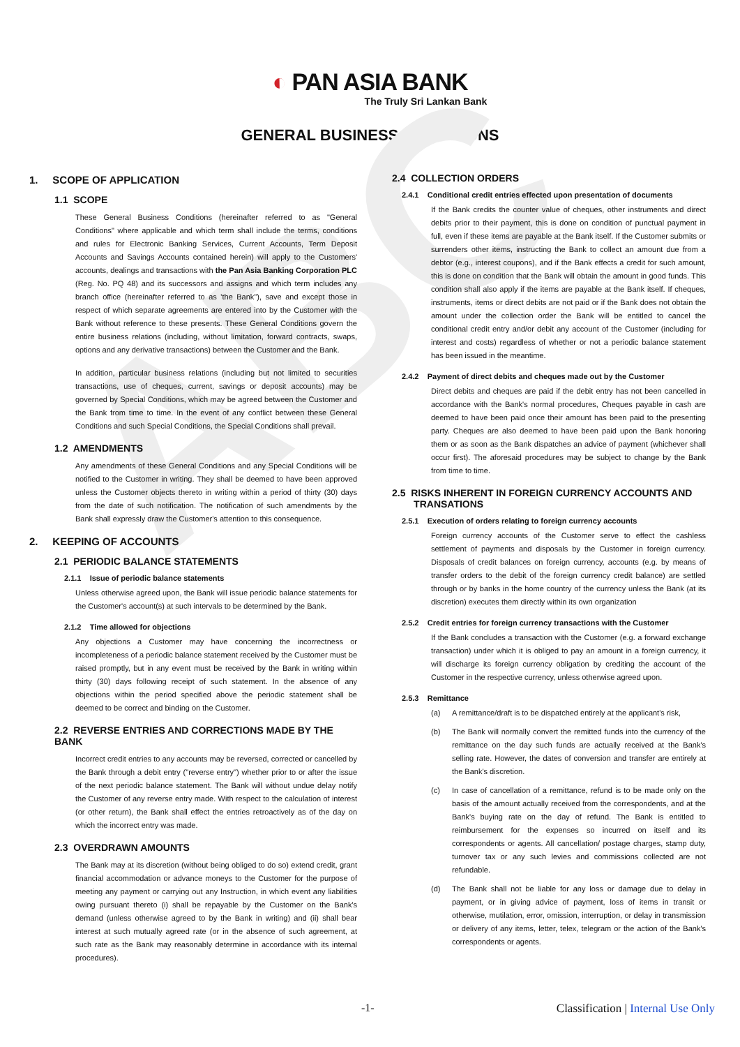ABC
◐ PAN ASIA BANK
The Truly Sri Lankan Bank
GENERAL BUSINESS CONDITIONS
1. SCOPE OF APPLICATION
1.1 SCOPE
These General Business Conditions (hereinafter referred to as "General Conditions" where applicable and which term shall include the terms, conditions and rules for Electronic Banking Services, Current Accounts, Term Deposit Accounts and Savings Accounts contained herein) will apply to the Customers' accounts, dealings and transactions with the Pan Asia Banking Corporation PLC (Reg. No. PQ 48) and its successors and assigns and which term includes any branch office (hereinafter referred to as 'the Bank"), save and except those in respect of which separate agreements are entered into by the Customer with the Bank without reference to these presents. These General Conditions govern the entire business relations (including, without limitation, forward contracts, swaps, options and any derivative transactions) between the Customer and the Bank.
In addition, particular business relations (including but not limited to securities transactions, use of cheques, current, savings or deposit accounts) may be governed by Special Conditions, which may be agreed between the Customer and the Bank from time to time. In the event of any conflict between these General Conditions and such Special Conditions, the Special Conditions shall prevail.
1.2 AMENDMENTS
Any amendments of these General Conditions and any Special Conditions will be notified to the Customer in writing. They shall be deemed to have been approved unless the Customer objects thereto in writing within a period of thirty (30) days from the date of such notification. The notification of such amendments by the Bank shall expressly draw the Customer's attention to this consequence.
2. KEEPING OF ACCOUNTS
2.1 PERIODIC BALANCE STATEMENTS
2.1.1 Issue of periodic balance statements
Unless otherwise agreed upon, the Bank will issue periodic balance statements for the Customer's account(s) at such intervals to be determined by the Bank.
2.1.2 Time allowed for objections
Any objections a Customer may have concerning the incorrectness or incompleteness of a periodic balance statement received by the Customer must be raised promptly, but in any event must be received by the Bank in writing within thirty (30) days following receipt of such statement. In the absence of any objections within the period specified above the periodic statement shall be deemed to be correct and binding on the Customer.
2.2 REVERSE ENTRIES AND CORRECTIONS MADE BY THE BANK
Incorrect credit entries to any accounts may be reversed, corrected or cancelled by the Bank through a debit entry ("reverse entry") whether prior to or after the issue of the next periodic balance statement. The Bank will without undue delay notify the Customer of any reverse entry made. With respect to the calculation of interest (or other return), the Bank shall effect the entries retroactively as of the day on which the incorrect entry was made.
2.3 OVERDRAWN AMOUNTS
The Bank may at its discretion (without being obliged to do so) extend credit, grant financial accommodation or advance moneys to the Customer for the purpose of meeting any payment or carrying out any Instruction, in which event any liabilities owing pursuant thereto (i) shall be repayable by the Customer on the Bank's demand (unless otherwise agreed to by the Bank in writing) and (ii) shall bear interest at such mutually agreed rate (or in the absence of such agreement, at such rate as the Bank may reasonably determine in accordance with its internal procedures).
2.4 COLLECTION ORDERS
2.4.1 Conditional credit entries effected upon presentation of documents
If the Bank credits the counter value of cheques, other instruments and direct debits prior to their payment, this is done on condition of punctual payment in full, even if these items are payable at the Bank itself. If the Customer submits or surrenders other items, instructing the Bank to collect an amount due from a debtor (e.g., interest coupons), and if the Bank effects a credit for such amount, this is done on condition that the Bank will obtain the amount in good funds. This condition shall also apply if the items are payable at the Bank itself. If cheques, instruments, items or direct debits are not paid or if the Bank does not obtain the amount under the collection order the Bank will be entitled to cancel the conditional credit entry and/or debit any account of the Customer (including for interest and costs) regardless of whether or not a periodic balance statement has been issued in the meantime.
2.4.2 Payment of direct debits and cheques made out by the Customer
Direct debits and cheques are paid if the debit entry has not been cancelled in accordance with the Bank's normal procedures, Cheques payable in cash are deemed to have been paid once their amount has been paid to the presenting party. Cheques are also deemed to have been paid upon the Bank honoring them or as soon as the Bank dispatches an advice of payment (whichever shall occur first). The aforesaid procedures may be subject to change by the Bank from time to time.
2.5 RISKS INHERENT IN FOREIGN CURRENCY ACCOUNTS AND
TRANSATIONS
2.5.1 Execution of orders relating to foreign currency accounts
Foreign currency accounts of the Customer serve to effect the cashless settlement of payments and disposals by the Customer in foreign currency. Disposals of credit balances on foreign currency, accounts (e.g. by means of transfer orders to the debit of the foreign currency credit balance) are settled through or by banks in the home country of the currency unless the Bank (at its discretion) executes them directly within its own organization
2.5.2 Credit entries for foreign currency transactions with the Customer
If the Bank concludes a transaction with the Customer (e.g. a forward exchange transaction) under which it is obliged to pay an amount in a foreign currency, it will discharge its foreign currency obligation by crediting the account of the Customer in the respective currency, unless otherwise agreed upon.
2.5.3 Remittance
(a) A remittance/draft is to be dispatched entirely at the applicant's risk,
(b) The Bank will normally convert the remitted funds into the currency of the remittance on the day such funds are actually received at the Bank's selling rate. However, the dates of conversion and transfer are entirely at the Bank's discretion.
(c) In case of cancellation of a remittance, refund is to be made only on the basis of the amount actually received from the correspondents, and at the Bank's buying rate on the day of refund. The Bank is entitled to reimbursement for the expenses so incurred on itself and its correspondents or agents. All cancellation/ postage charges, stamp duty, turnover tax or any such levies and commissions collected are not refundable.
(d) The Bank shall not be liable for any loss or damage due to delay in payment, or in giving advice of payment, loss of items in transit or otherwise, mutilation, error, omission, interruption, or delay in transmission or delivery of any items, letter, telex, telegram or the action of the Bank's correspondents or agents.
-1- Classification | Internal Use Only